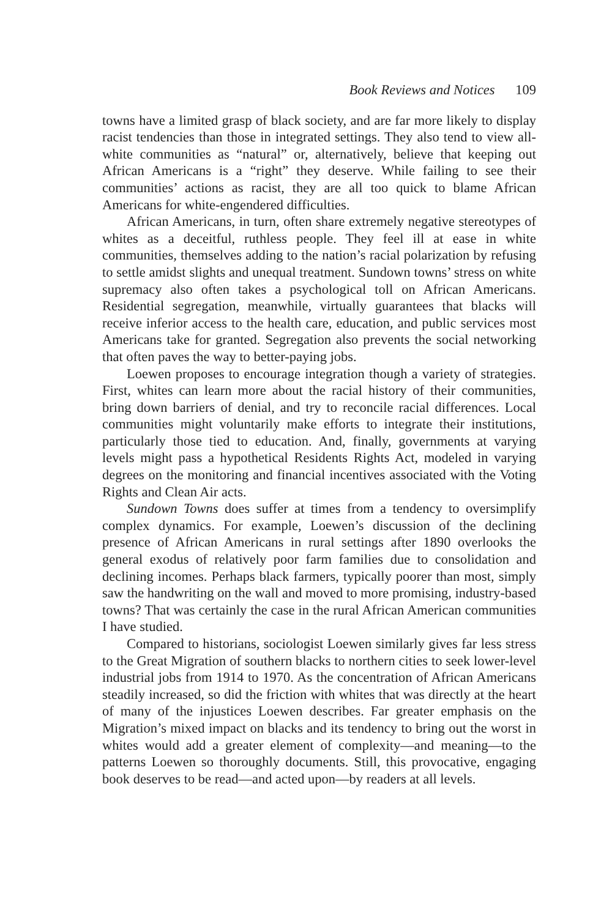Book Reviews and Notices 109
towns have a limited grasp of black society, and are far more likely to display racist tendencies than those in integrated settings. They also tend to view all-white communities as “natural” or, alternatively, believe that keeping out African Americans is a “right” they deserve. While failing to see their communities’ actions as racist, they are all too quick to blame African Americans for white-engendered difficulties.
African Americans, in turn, often share extremely negative stereotypes of whites as a deceitful, ruthless people. They feel ill at ease in white communities, themselves adding to the nation’s racial polarization by refusing to settle amidst slights and unequal treatment. Sundown towns’ stress on white supremacy also often takes a psychological toll on African Americans. Residential segregation, meanwhile, virtually guarantees that blacks will receive inferior access to the health care, education, and public services most Americans take for granted. Segregation also prevents the social networking that often paves the way to better-paying jobs.
Loewen proposes to encourage integration though a variety of strategies. First, whites can learn more about the racial history of their communities, bring down barriers of denial, and try to reconcile racial differences. Local communities might voluntarily make efforts to integrate their institutions, particularly those tied to education. And, finally, governments at varying levels might pass a hypothetical Residents Rights Act, modeled in varying degrees on the monitoring and financial incentives associated with the Voting Rights and Clean Air acts.
Sundown Towns does suffer at times from a tendency to oversimplify complex dynamics. For example, Loewen’s discussion of the declining presence of African Americans in rural settings after 1890 overlooks the general exodus of relatively poor farm families due to consolidation and declining incomes. Perhaps black farmers, typically poorer than most, simply saw the handwriting on the wall and moved to more promising, industry-based towns? That was certainly the case in the rural African American communities I have studied.
Compared to historians, sociologist Loewen similarly gives far less stress to the Great Migration of southern blacks to northern cities to seek lower-level industrial jobs from 1914 to 1970. As the concentration of African Americans steadily increased, so did the friction with whites that was directly at the heart of many of the injustices Loewen describes. Far greater emphasis on the Migration’s mixed impact on blacks and its tendency to bring out the worst in whites would add a greater element of complexity—and meaning—to the patterns Loewen so thoroughly documents. Still, this provocative, engaging book deserves to be read—and acted upon—by readers at all levels.